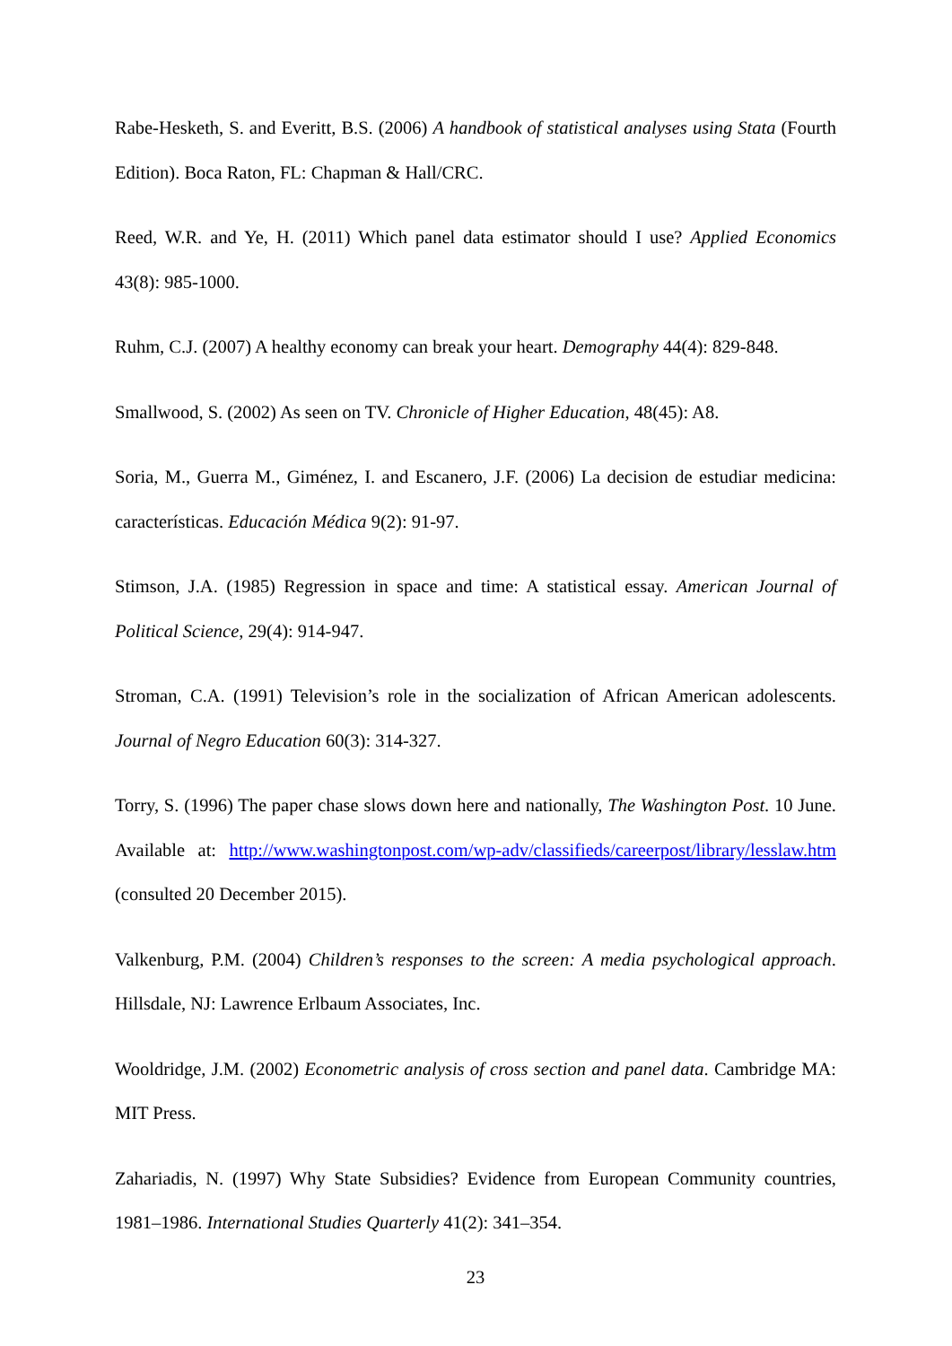Rabe-Hesketh, S. and Everitt, B.S. (2006) A handbook of statistical analyses using Stata (Fourth Edition). Boca Raton, FL: Chapman & Hall/CRC.
Reed, W.R. and Ye, H. (2011) Which panel data estimator should I use? Applied Economics 43(8): 985-1000.
Ruhm, C.J. (2007) A healthy economy can break your heart. Demography 44(4): 829-848.
Smallwood, S. (2002) As seen on TV. Chronicle of Higher Education, 48(45): A8.
Soria, M., Guerra M., Giménez, I. and Escanero, J.F. (2006) La decision de estudiar medicina: características. Educación Médica 9(2): 91-97.
Stimson, J.A. (1985) Regression in space and time: A statistical essay. American Journal of Political Science, 29(4): 914-947.
Stroman, C.A. (1991) Television’s role in the socialization of African American adolescents. Journal of Negro Education 60(3): 314-327.
Torry, S. (1996) The paper chase slows down here and nationally, The Washington Post. 10 June. Available at: http://www.washingtonpost.com/wp-adv/classifieds/careerpost/library/lesslaw.htm (consulted 20 December 2015).
Valkenburg, P.M. (2004) Children’s responses to the screen: A media psychological approach. Hillsdale, NJ: Lawrence Erlbaum Associates, Inc.
Wooldridge, J.M. (2002) Econometric analysis of cross section and panel data. Cambridge MA: MIT Press.
Zahariadis, N. (1997) Why State Subsidies? Evidence from European Community countries, 1981–1986. International Studies Quarterly 41(2): 341–354.
23